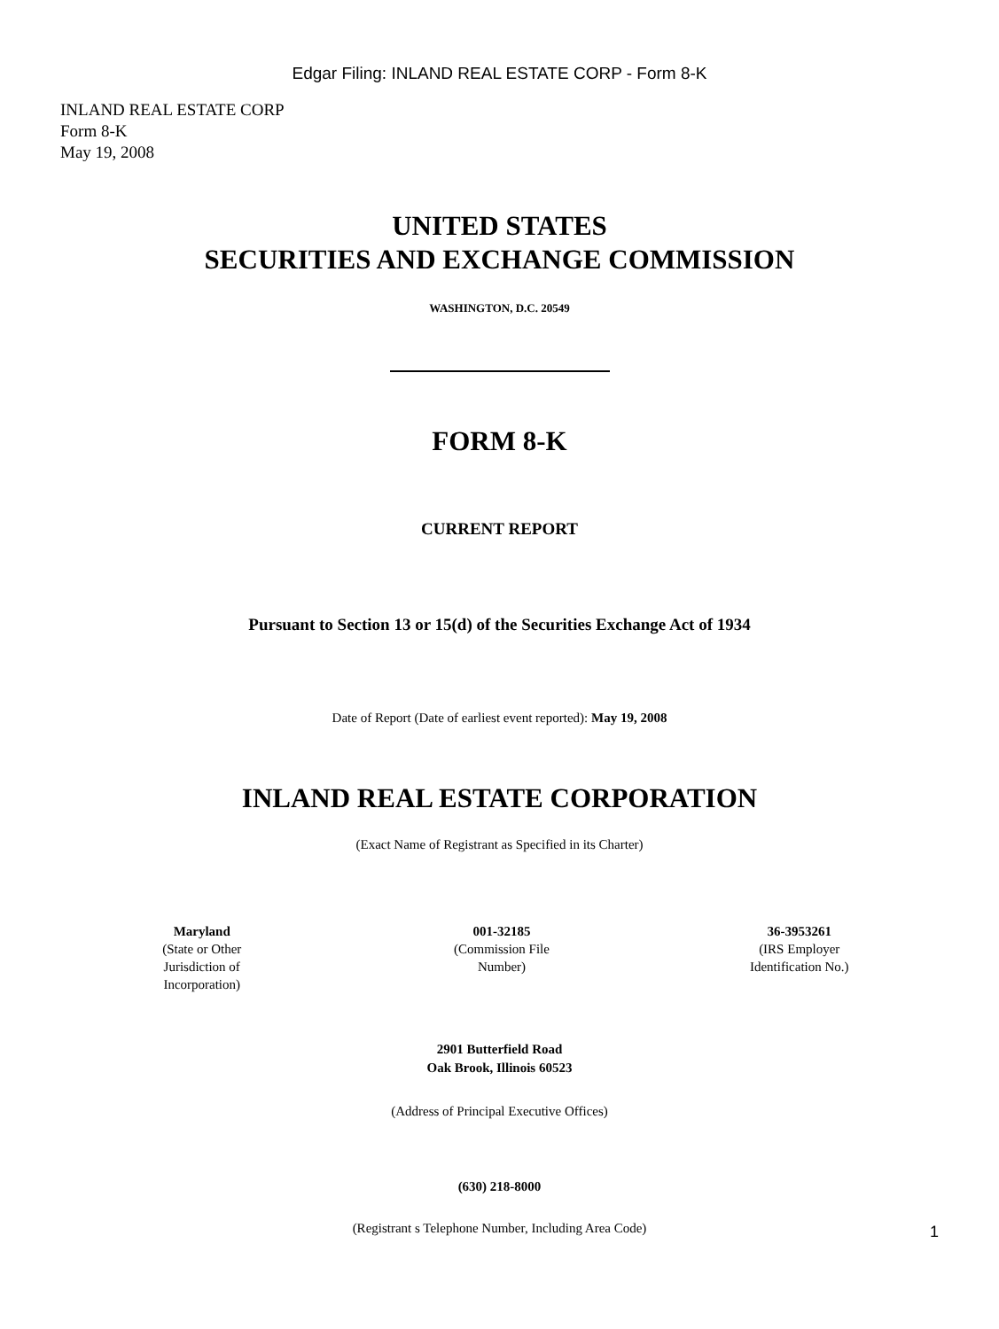Edgar Filing: INLAND REAL ESTATE CORP - Form 8-K
INLAND REAL ESTATE CORP
Form 8-K
May 19, 2008
UNITED STATES
SECURITIES AND EXCHANGE COMMISSION
WASHINGTON, D.C. 20549
FORM 8-K
CURRENT REPORT
Pursuant to Section 13 or 15(d) of the Securities Exchange Act of 1934
Date of Report (Date of earliest event reported): May 19, 2008
INLAND REAL ESTATE CORPORATION
(Exact Name of Registrant as Specified in its Charter)
| Maryland (State or Other Jurisdiction of Incorporation) | 001-32185 (Commission File Number) | 36-3953261 (IRS Employer Identification No.) |
2901 Butterfield Road
Oak Brook, Illinois 60523
(Address of Principal Executive Offices)
(630) 218-8000
(Registrant s Telephone Number, Including Area Code)
1